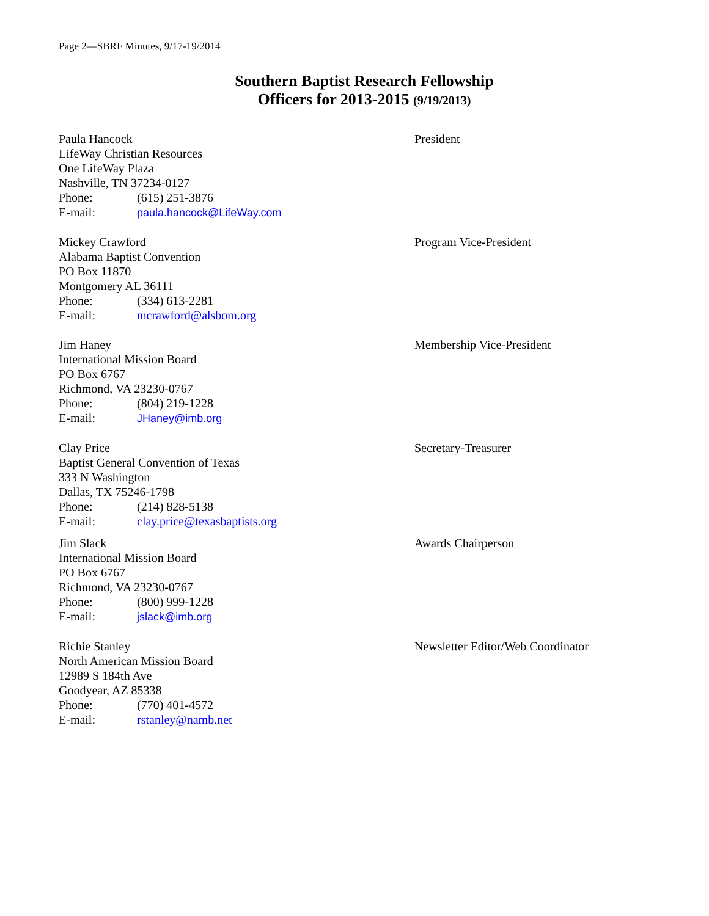Page 2—SBRF Minutes, 9/17-19/2014
Southern Baptist Research Fellowship
Officers for 2013-2015 (9/19/2013)
Paula Hancock
LifeWay Christian Resources
One LifeWay Plaza
Nashville, TN 37234-0127
Phone: (615) 251-3876
E-mail: paula.hancock@LifeWay.com
President
Mickey Crawford
Alabama Baptist Convention
PO Box 11870
Montgomery AL 36111
Phone: (334) 613-2281
E-mail: mcrawford@alsbom.org
Program Vice-President
Jim Haney
International Mission Board
PO Box 6767
Richmond, VA 23230-0767
Phone: (804) 219-1228
E-mail: JHaney@imb.org
Membership Vice-President
Clay Price
Baptist General Convention of Texas
333 N Washington
Dallas, TX 75246-1798
Phone: (214) 828-5138
E-mail: clay.price@texasbaptists.org
Secretary-Treasurer
Jim Slack
International Mission Board
PO Box 6767
Richmond, VA 23230-0767
Phone: (800) 999-1228
E-mail: jslack@imb.org
Awards Chairperson
Richie Stanley
North American Mission Board
12989 S 184th Ave
Goodyear, AZ 85338
Phone: (770) 401-4572
E-mail: rstanley@namb.net
Newsletter Editor/Web Coordinator